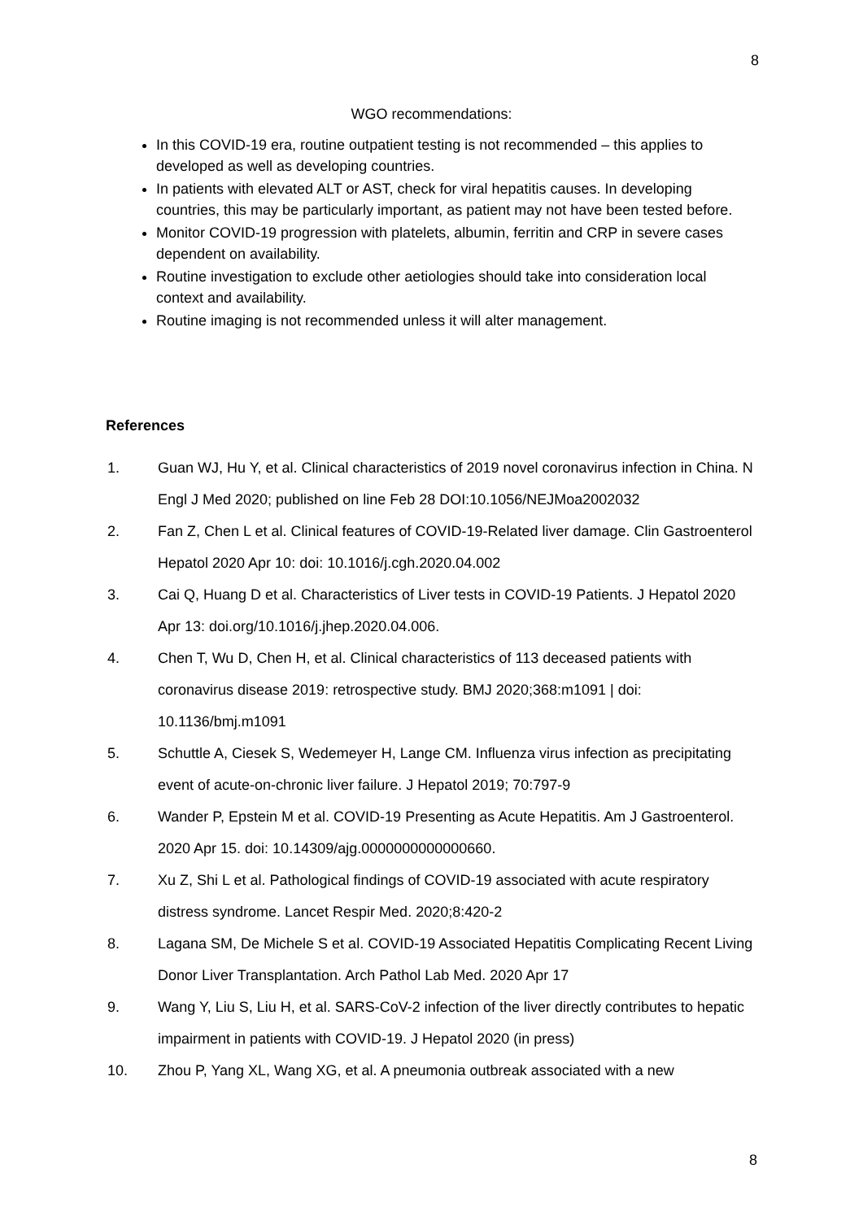8
WGO recommendations:
In this COVID-19 era, routine outpatient testing is not recommended – this applies to developed as well as developing countries.
In patients with elevated ALT or AST, check for viral hepatitis causes. In developing countries, this may be particularly important, as patient may not have been tested before.
Monitor COVID-19 progression with platelets, albumin, ferritin and CRP in severe cases dependent on availability.
Routine investigation to exclude other aetiologies should take into consideration local context and availability.
Routine imaging is not recommended unless it will alter management.
References
1. Guan WJ, Hu Y, et al. Clinical characteristics of 2019 novel coronavirus infection in China. N Engl J Med 2020; published on line Feb 28 DOI:10.1056/NEJMoa2002032
2. Fan Z, Chen L et al. Clinical features of COVID-19-Related liver damage. Clin Gastroenterol Hepatol 2020 Apr 10: doi: 10.1016/j.cgh.2020.04.002
3. Cai Q, Huang D et al. Characteristics of Liver tests in COVID-19 Patients. J Hepatol 2020 Apr 13: doi.org/10.1016/j.jhep.2020.04.006.
4. Chen T, Wu D, Chen H, et al. Clinical characteristics of 113 deceased patients with coronavirus disease 2019: retrospective study. BMJ 2020;368:m1091 | doi: 10.1136/bmj.m1091
5. Schuttle A, Ciesek S, Wedemeyer H, Lange CM. Influenza virus infection as precipitating event of acute-on-chronic liver failure. J Hepatol 2019; 70:797-9
6. Wander P, Epstein M et al. COVID-19 Presenting as Acute Hepatitis. Am J Gastroenterol. 2020 Apr 15. doi: 10.14309/ajg.0000000000000660.
7. Xu Z, Shi L et al. Pathological findings of COVID-19 associated with acute respiratory distress syndrome. Lancet Respir Med. 2020;8:420-2
8. Lagana SM, De Michele S et al. COVID-19 Associated Hepatitis Complicating Recent Living Donor Liver Transplantation. Arch Pathol Lab Med. 2020 Apr 17
9. Wang Y, Liu S, Liu H, et al. SARS-CoV-2 infection of the liver directly contributes to hepatic impairment in patients with COVID-19. J Hepatol 2020 (in press)
10. Zhou P, Yang XL, Wang XG, et al. A pneumonia outbreak associated with a new
8